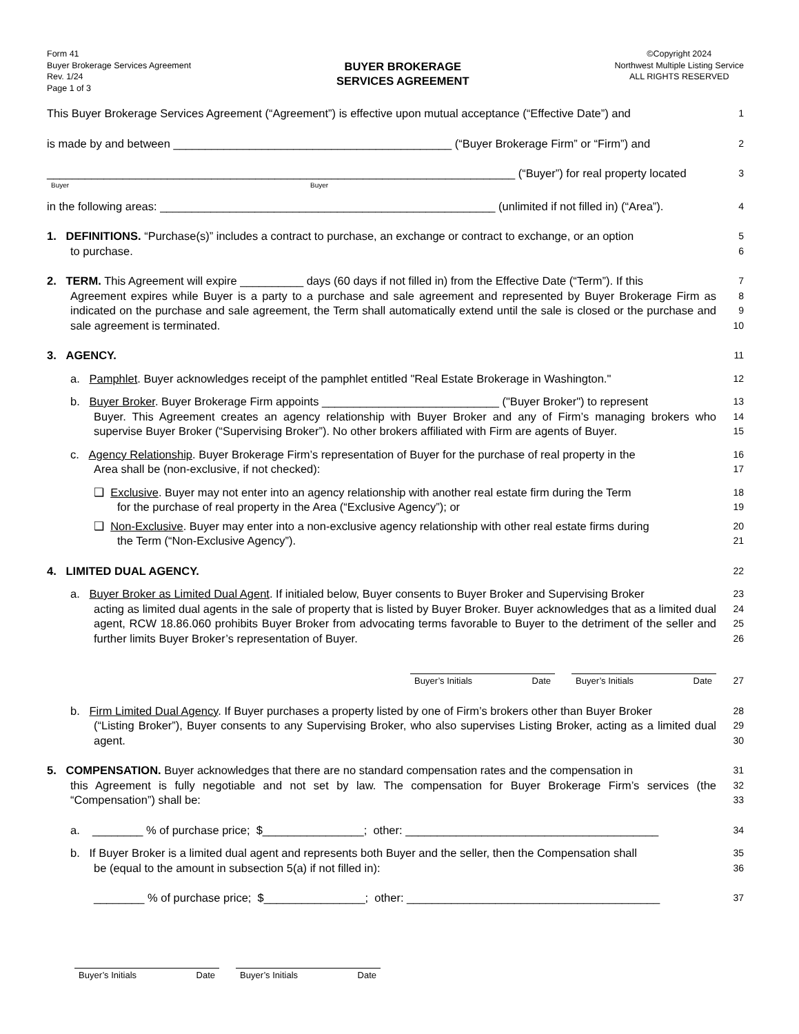Form 41
Buyer Brokerage Services Agreement
Rev. 1/24
Page 1 of 3
BUYER BROKERAGE
SERVICES AGREEMENT
©Copyright 2024
Northwest Multiple Listing Service
ALL RIGHTS RESERVED
This Buyer Brokerage Services Agreement (“Agreement”) is effective upon mutual acceptance (“Effective Date”) and
1
is made by and between ____________________________________________ (“Buyer Brokerage Firm” or “Firm”) and
2
__________________________________________________________________________ (“Buyer”) for real property located
3
Buyer Buyer
in the following areas: _____________________________________________________ (unlimited if not filled in) (“Area”).
4
1. DEFINITIONS. “Purchase(s)” includes a contract to purchase, an exchange or contract to exchange, or an option
to purchase.
5
6
2. TERM. This Agreement will expire __________ days (60 days if not filled in) from the Effective Date (“Term”). If this
7
Agreement expires while Buyer is a party to a purchase and sale agreement and represented by Buyer Brokerage Firm as indicated on the purchase and sale agreement, the Term shall automatically extend until the sale is closed or the purchase and sale agreement is terminated.
8
9
10
3. AGENCY.
11
a. Pamphlet. Buyer acknowledges receipt of the pamphlet entitled "Real Estate Brokerage in Washington."
12
b. Buyer Broker. Buyer Brokerage Firm appoints ____________________________ ("Buyer Broker") to represent
13
Buyer. This Agreement creates an agency relationship with Buyer Broker and any of Firm’s managing brokers who supervise Buyer Broker (“Supervising Broker”). No other brokers affiliated with Firm are agents of Buyer.
14
15
c. Agency Relationship. Buyer Brokerage Firm’s representation of Buyer for the purchase of real property in the
16
Area shall be (non-exclusive, if not checked):
17
❑ Exclusive. Buyer may not enter into an agency relationship with another real estate firm during the Term
18
for the purchase of real property in the Area (“Exclusive Agency”); or
19
❑ Non-Exclusive. Buyer may enter into a non-exclusive agency relationship with other real estate firms during
20
the Term (“Non-Exclusive Agency”).
21
4. LIMITED DUAL AGENCY.
22
a. Buyer Broker as Limited Dual Agent. If initialed below, Buyer consents to Buyer Broker and Supervising Broker
23
acting as limited dual agents in the sale of property that is listed by Buyer Broker. Buyer acknowledges that as a limited dual agent, RCW 18.86.060 prohibits Buyer Broker from advocating terms favorable to Buyer to the detriment of the seller and further limits Buyer Broker’s representation of Buyer.
24
25
26
Buyer’s Initials Date Buyer’s Initials Date
27
b. Firm Limited Dual Agency. If Buyer purchases a property listed by one of Firm’s brokers other than Buyer Broker
28
(“Listing Broker”), Buyer consents to any Supervising Broker, who also supervises Listing Broker, acting as a limited dual agent.
29
30
5. COMPENSATION. Buyer acknowledges that there are no standard compensation rates and the compensation in
31
this Agreement is fully negotiable and not set by law. The compensation for Buyer Brokerage Firm’s services (the “Compensation”) shall be:
32
33
a. ________ % of purchase price; $________________; other: ________________________________________
34
b. If Buyer Broker is a limited dual agent and represents both Buyer and the seller, then the Compensation shall
35
be (equal to the amount in subsection 5(a) if not filled in):
36
________ % of purchase price; $________________; other: ________________________________________
37
Buyer’s Initials Date Buyer’s Initials Date